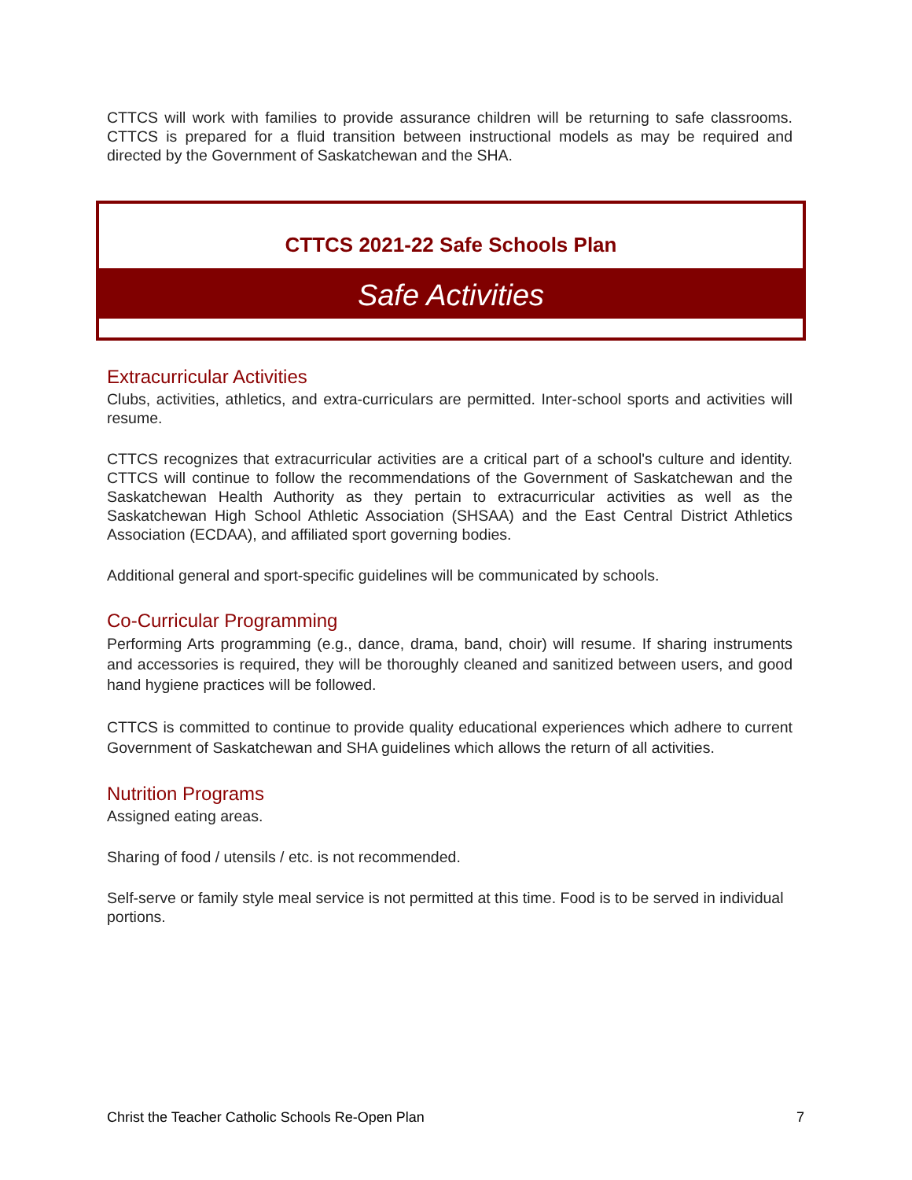CTTCS will work with families to provide assurance children will be returning to safe classrooms. CTTCS is prepared for a fluid transition between instructional models as may be required and directed by the Government of Saskatchewan and the SHA.
CTTCS 2021-22 Safe Schools Plan
Safe Activities
Extracurricular Activities
Clubs, activities, athletics, and extra-curriculars are permitted. Inter-school sports and activities will resume.
CTTCS recognizes that extracurricular activities are a critical part of a school's culture and identity. CTTCS will continue to follow the recommendations of the Government of Saskatchewan and the Saskatchewan Health Authority as they pertain to extracurricular activities as well as the Saskatchewan High School Athletic Association (SHSAA) and the East Central District Athletics Association (ECDAA), and affiliated sport governing bodies.
Additional general and sport-specific guidelines will be communicated by schools.
Co-Curricular Programming
Performing Arts programming (e.g., dance, drama, band, choir) will resume. If sharing instruments and accessories is required, they will be thoroughly cleaned and sanitized between users, and good hand hygiene practices will be followed.
CTTCS is committed to continue to provide quality educational experiences which adhere to current Government of Saskatchewan and SHA guidelines which allows the return of all activities.
Nutrition Programs
Assigned eating areas.
Sharing of food / utensils / etc. is not recommended.
Self-serve or family style meal service is not permitted at this time. Food is to be served in individual portions.
Christ the Teacher Catholic Schools Re-Open Plan 7